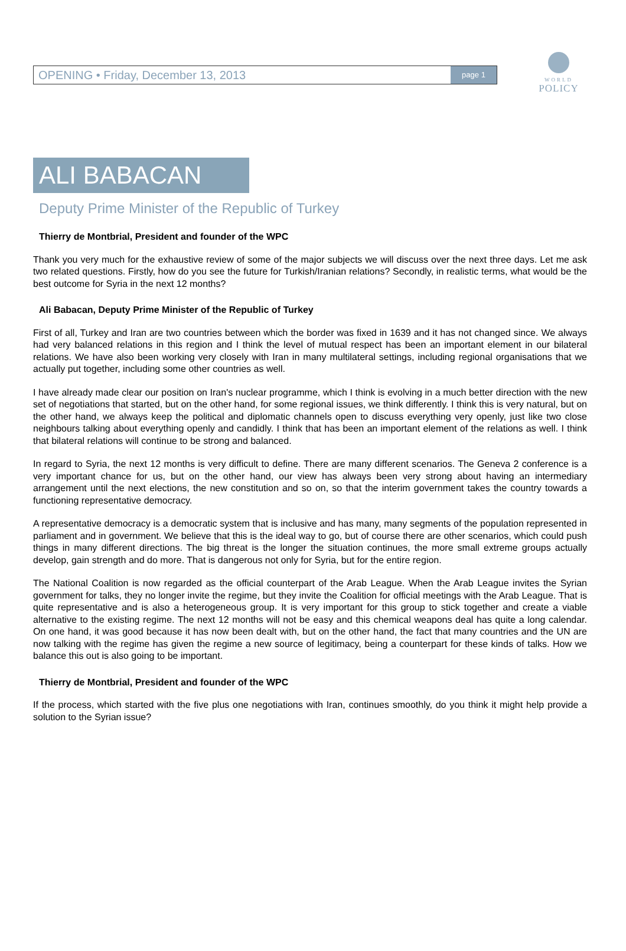OPENING • Friday, December 13, 2013 page 1
WORLD
POLICY
ALI BABACAN
Deputy Prime Minister of the Republic of Turkey
Thierry de Montbrial, President and founder of the WPC
Thank you very much for the exhaustive review of some of the major subjects we will discuss over the next three days. Let me ask two related questions. Firstly, how do you see the future for Turkish/Iranian relations? Secondly, in realistic terms, what would be the best outcome for Syria in the next 12 months?
Ali Babacan, Deputy Prime Minister of the Republic of Turkey
First of all, Turkey and Iran are two countries between which the border was fixed in 1639 and it has not changed since. We always had very balanced relations in this region and I think the level of mutual respect has been an important element in our bilateral relations. We have also been working very closely with Iran in many multilateral settings, including regional organisations that we actually put together, including some other countries as well.
I have already made clear our position on Iran's nuclear programme, which I think is evolving in a much better direction with the new set of negotiations that started, but on the other hand, for some regional issues, we think differently. I think this is very natural, but on the other hand, we always keep the political and diplomatic channels open to discuss everything very openly, just like two close neighbours talking about everything openly and candidly. I think that has been an important element of the relations as well. I think that bilateral relations will continue to be strong and balanced.
In regard to Syria, the next 12 months is very difficult to define. There are many different scenarios. The Geneva 2 conference is a very important chance for us, but on the other hand, our view has always been very strong about having an intermediary arrangement until the next elections, the new constitution and so on, so that the interim government takes the country towards a functioning representative democracy.
A representative democracy is a democratic system that is inclusive and has many, many segments of the population represented in parliament and in government. We believe that this is the ideal way to go, but of course there are other scenarios, which could push things in many different directions. The big threat is the longer the situation continues, the more small extreme groups actually develop, gain strength and do more. That is dangerous not only for Syria, but for the entire region.
The National Coalition is now regarded as the official counterpart of the Arab League. When the Arab League invites the Syrian government for talks, they no longer invite the regime, but they invite the Coalition for official meetings with the Arab League. That is quite representative and is also a heterogeneous group. It is very important for this group to stick together and create a viable alternative to the existing regime. The next 12 months will not be easy and this chemical weapons deal has quite a long calendar. On one hand, it was good because it has now been dealt with, but on the other hand, the fact that many countries and the UN are now talking with the regime has given the regime a new source of legitimacy, being a counterpart for these kinds of talks. How we balance this out is also going to be important.
Thierry de Montbrial, President and founder of the WPC
If the process, which started with the five plus one negotiations with Iran, continues smoothly, do you think it might help provide a solution to the Syrian issue?